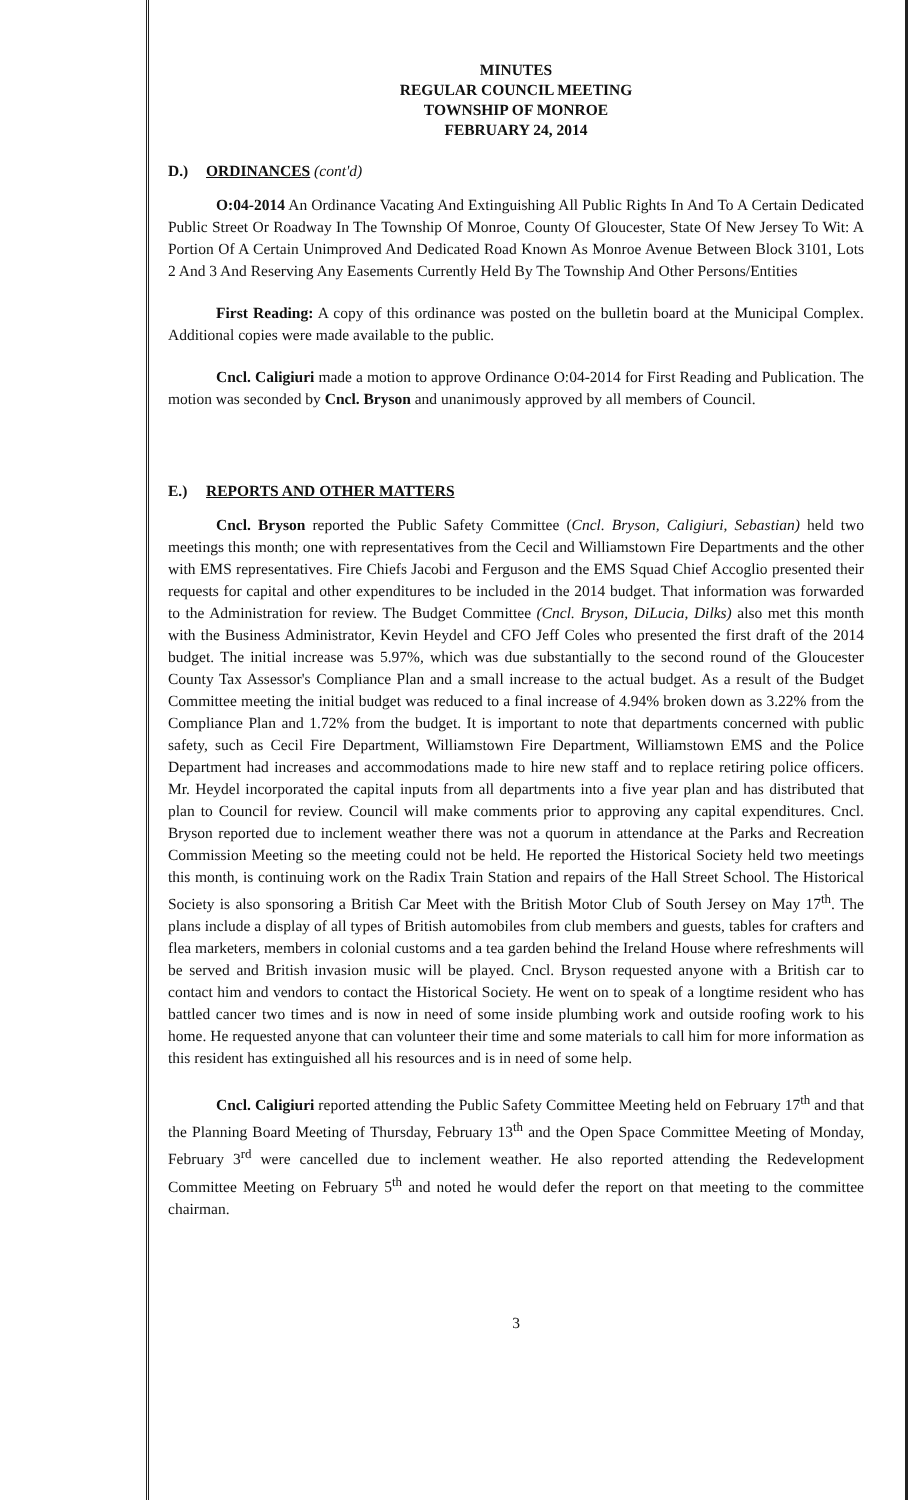MINUTES
REGULAR COUNCIL MEETING
TOWNSHIP OF MONROE
FEBRUARY 24, 2014
D.) ORDINANCES (cont'd)
O:04-2014 An Ordinance Vacating And Extinguishing All Public Rights In And To A Certain Dedicated Public Street Or Roadway In The Township Of Monroe, County Of Gloucester, State Of New Jersey To Wit: A Portion Of A Certain Unimproved And Dedicated Road Known As Monroe Avenue Between Block 3101, Lots 2 And 3 And Reserving Any Easements Currently Held By The Township And Other Persons/Entities
First Reading: A copy of this ordinance was posted on the bulletin board at the Municipal Complex. Additional copies were made available to the public.
Cncl. Caligiuri made a motion to approve Ordinance O:04-2014 for First Reading and Publication. The motion was seconded by Cncl. Bryson and unanimously approved by all members of Council.
E.) REPORTS AND OTHER MATTERS
Cncl. Bryson reported the Public Safety Committee (Cncl. Bryson, Caligiuri, Sebastian) held two meetings this month; one with representatives from the Cecil and Williamstown Fire Departments and the other with EMS representatives. Fire Chiefs Jacobi and Ferguson and the EMS Squad Chief Accoglio presented their requests for capital and other expenditures to be included in the 2014 budget. That information was forwarded to the Administration for review. The Budget Committee (Cncl. Bryson, DiLucia, Dilks) also met this month with the Business Administrator, Kevin Heydel and CFO Jeff Coles who presented the first draft of the 2014 budget. The initial increase was 5.97%, which was due substantially to the second round of the Gloucester County Tax Assessor's Compliance Plan and a small increase to the actual budget. As a result of the Budget Committee meeting the initial budget was reduced to a final increase of 4.94% broken down as 3.22% from the Compliance Plan and 1.72% from the budget. It is important to note that departments concerned with public safety, such as Cecil Fire Department, Williamstown Fire Department, Williamstown EMS and the Police Department had increases and accommodations made to hire new staff and to replace retiring police officers. Mr. Heydel incorporated the capital inputs from all departments into a five year plan and has distributed that plan to Council for review. Council will make comments prior to approving any capital expenditures. Cncl. Bryson reported due to inclement weather there was not a quorum in attendance at the Parks and Recreation Commission Meeting so the meeting could not be held. He reported the Historical Society held two meetings this month, is continuing work on the Radix Train Station and repairs of the Hall Street School. The Historical Society is also sponsoring a British Car Meet with the British Motor Club of South Jersey on May 17<sup>th</sup>. The plans include a display of all types of British automobiles from club members and guests, tables for crafters and flea marketers, members in colonial customs and a tea garden behind the Ireland House where refreshments will be served and British invasion music will be played. Cncl. Bryson requested anyone with a British car to contact him and vendors to contact the Historical Society. He went on to speak of a longtime resident who has battled cancer two times and is now in need of some inside plumbing work and outside roofing work to his home. He requested anyone that can volunteer their time and some materials to call him for more information as this resident has extinguished all his resources and is in need of some help.
Cncl. Caligiuri reported attending the Public Safety Committee Meeting held on February 17<sup>th</sup> and that the Planning Board Meeting of Thursday, February 13<sup>th</sup> and the Open Space Committee Meeting of Monday, February 3<sup>rd</sup> were cancelled due to inclement weather. He also reported attending the Redevelopment Committee Meeting on February 5<sup>th</sup> and noted he would defer the report on that meeting to the committee chairman.
3